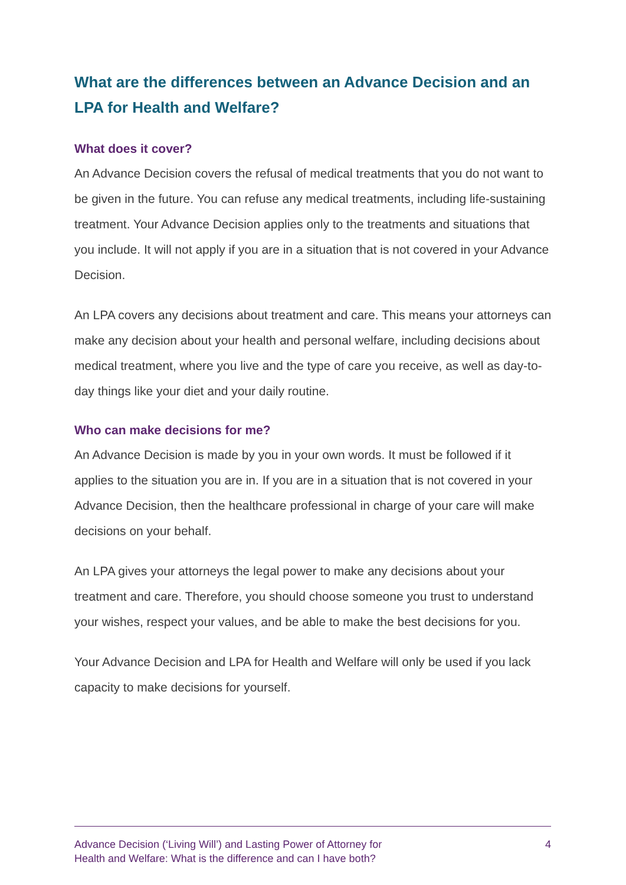What are the differences between an Advance Decision and an LPA for Health and Welfare?
What does it cover?
An Advance Decision covers the refusal of medical treatments that you do not want to be given in the future. You can refuse any medical treatments, including life-sustaining treatment. Your Advance Decision applies only to the treatments and situations that you include. It will not apply if you are in a situation that is not covered in your Advance Decision.
An LPA covers any decisions about treatment and care. This means your attorneys can make any decision about your health and personal welfare, including decisions about medical treatment, where you live and the type of care you receive, as well as day-to-day things like your diet and your daily routine.
Who can make decisions for me?
An Advance Decision is made by you in your own words. It must be followed if it applies to the situation you are in. If you are in a situation that is not covered in your Advance Decision, then the healthcare professional in charge of your care will make decisions on your behalf.
An LPA gives your attorneys the legal power to make any decisions about your treatment and care. Therefore, you should choose someone you trust to understand your wishes, respect your values, and be able to make the best decisions for you.
Your Advance Decision and LPA for Health and Welfare will only be used if you lack capacity to make decisions for yourself.
Advance Decision (‘Living Will’) and Lasting Power of Attorney for
Health and Welfare: What is the difference and can I have both?
4